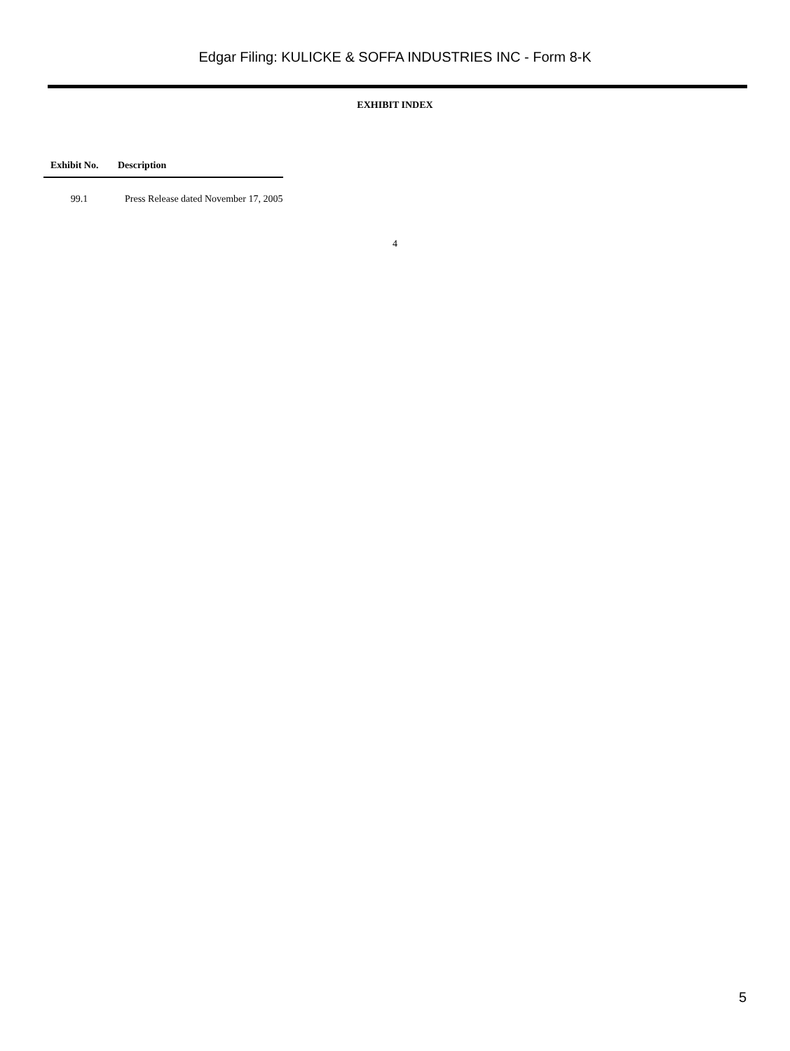Edgar Filing: KULICKE & SOFFA INDUSTRIES INC - Form 8-K
EXHIBIT INDEX
| Exhibit No. | Description |
| --- | --- |
| 99.1 | Press Release dated November 17, 2005 |
4
5